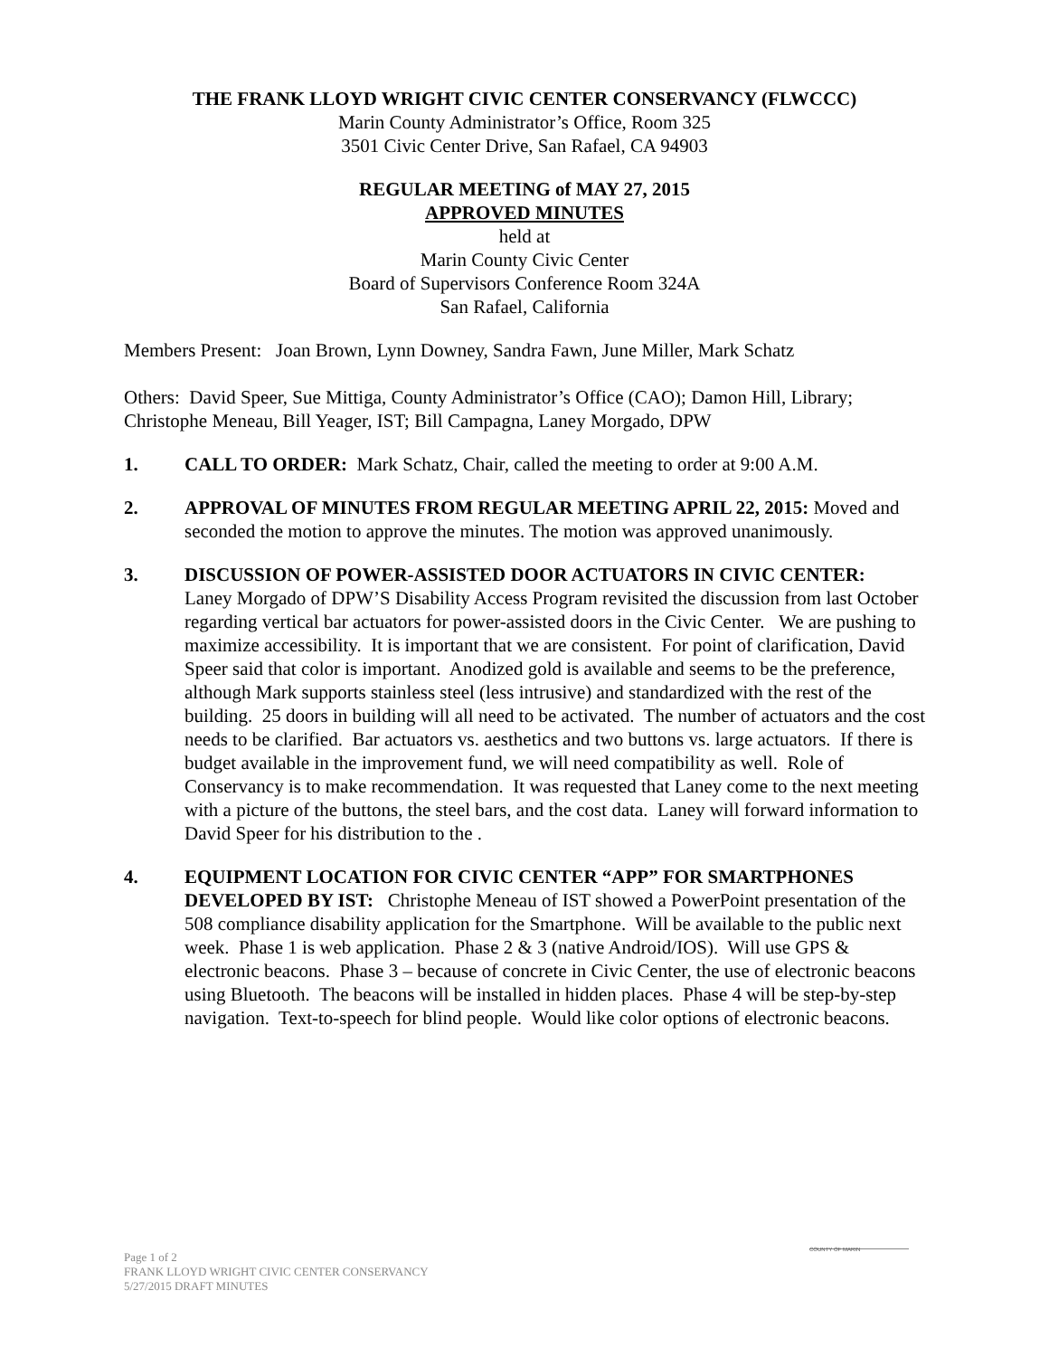THE FRANK LLOYD WRIGHT CIVIC CENTER CONSERVANCY (FLWCCC)
Marin County Administrator’s Office, Room 325
3501 Civic Center Drive, San Rafael, CA 94903
REGULAR MEETING of MAY 27, 2015
APPROVED MINUTES
held at
Marin County Civic Center
Board of Supervisors Conference Room 324A
San Rafael, California
Members Present: Joan Brown, Lynn Downey, Sandra Fawn, June Miller, Mark Schatz
Others: David Speer, Sue Mittiga, County Administrator’s Office (CAO); Damon Hill, Library; Christophe Meneau, Bill Yeager, IST; Bill Campagna, Laney Morgado, DPW
1. CALL TO ORDER: Mark Schatz, Chair, called the meeting to order at 9:00 A.M.
2. APPROVAL OF MINUTES FROM REGULAR MEETING APRIL 22, 2015: Moved and seconded the motion to approve the minutes. The motion was approved unanimously.
3. DISCUSSION OF POWER-ASSISTED DOOR ACTUATORS IN CIVIC CENTER: Laney Morgado of DPW’S Disability Access Program revisited the discussion from last October regarding vertical bar actuators for power-assisted doors in the Civic Center. We are pushing to maximize accessibility. It is important that we are consistent. For point of clarification, David Speer said that color is important. Anodized gold is available and seems to be the preference, although Mark supports stainless steel (less intrusive) and standardized with the rest of the building. 25 doors in building will all need to be activated. The number of actuators and the cost needs to be clarified. Bar actuators vs. aesthetics and two buttons vs. large actuators. If there is budget available in the improvement fund, we will need compatibility as well. Role of Conservancy is to make recommendation. It was requested that Laney come to the next meeting with a picture of the buttons, the steel bars, and the cost data. Laney will forward information to David Speer for his distribution to the .
4. EQUIPMENT LOCATION FOR CIVIC CENTER “APP” FOR SMARTPHONES DEVELOPED BY IST: Christophe Meneau of IST showed a PowerPoint presentation of the 508 compliance disability application for the Smartphone. Will be available to the public next week. Phase 1 is web application. Phase 2 & 3 (native Android/IOS). Will use GPS & electronic beacons. Phase 3 – because of concrete in Civic Center, the use of electronic beacons using Bluetooth. The beacons will be installed in hidden places. Phase 4 will be step-by-step navigation. Text-to-speech for blind people. Would like color options of electronic beacons.
COUNTY OF MARIN
Page 1 of 2
FRANK LLOYD WRIGHT CIVIC CENTER CONSERVANCY
5/27/2015 DRAFT MINUTES